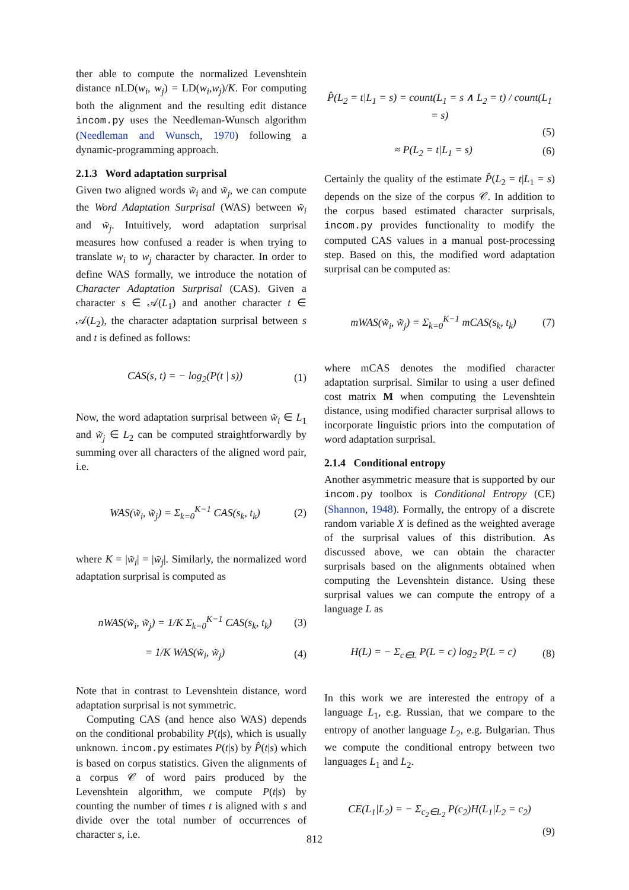ther able to compute the normalized Levenshtein distance nLD(w<sub>i</sub>, w<sub>j</sub>) = LD(w<sub>i</sub>,w<sub>j</sub>)/K. For computing both the alignment and the resulting edit distance incom.py uses the Needleman-Wunsch algorithm (Needleman and Wunsch, 1970) following a dynamic-programming approach.
2.1.3 Word adaptation surprisal
Given two aligned words w̃<sub>i</sub> and w̃<sub>j</sub>, we can compute the Word Adaptation Surprisal (WAS) between w̃<sub>i</sub> and w̃<sub>j</sub>. Intuitively, word adaptation surprisal measures how confused a reader is when trying to translate w<sub>i</sub> to w<sub>j</sub> character by character. In order to define WAS formally, we introduce the notation of Character Adaptation Surprisal (CAS). Given a character s ∈ 𝒜(L<sub>1</sub>) and another character t ∈ 𝒜(L<sub>2</sub>), the character adaptation surprisal between s and t is defined as follows:
CAS(s, t) = − log<sub>2</sub>(P(t | s)) (1)
Now, the word adaptation surprisal between w̃<sub>i</sub> ∈ L<sub>1</sub> and w̃<sub>j</sub> ∈ L<sub>2</sub> can be computed straightforwardly by summing over all characters of the aligned word pair, i.e.
WAS(w̃<sub>i</sub>, w̃<sub>j</sub>) = Σ<sub>k=0</sub><sup>K−1</sup> CAS(s<sub>k</sub>, t<sub>k</sub>) (2)
where K = |w̃<sub>i</sub>| = |w̃<sub>j</sub>|. Similarly, the normalized word adaptation surprisal is computed as
nWAS(w̃<sub>i</sub>, w̃<sub>j</sub>) = 1/K Σ<sub>k=0</sub><sup>K−1</sup> CAS(s<sub>k</sub>, t<sub>k</sub>) (3)
= 1/K WAS(w̃<sub>i</sub>, w̃<sub>j</sub>) (4)
Note that in contrast to Levenshtein distance, word adaptation surprisal is not symmetric.
Computing CAS (and hence also WAS) depends on the conditional probability P(t|s), which is usually unknown. incom.py estimates P(t|s) by P̂(t|s) which is based on corpus statistics. Given the alignments of a corpus 𝒞 of word pairs produced by the Levenshtein algorithm, we compute P(t|s) by counting the number of times t is aligned with s and divide over the total number of occurrences of character s, i.e.
P̂(L<sub>2</sub> = t|L<sub>1</sub> = s) = count(L<sub>1</sub> = s ∧ L<sub>2</sub> = t) / count(L<sub>1</sub> = s)
(5)
≈ P(L<sub>2</sub> = t|L<sub>1</sub> = s) (6)
Certainly the quality of the estimate P̂(L<sub>2</sub> = t|L<sub>1</sub> = s) depends on the size of the corpus 𝒞. In addition to the corpus based estimated character surprisals, incom.py provides functionality to modify the computed CAS values in a manual post-processing step. Based on this, the modified word adaptation surprisal can be computed as:
mWAS(w̃<sub>i</sub>, w̃<sub>j</sub>) = Σ<sub>k=0</sub><sup>K−1</sup> mCAS(s<sub>k</sub>, t<sub>k</sub>) (7)
where mCAS denotes the modified character adaptation surprisal. Similar to using a user defined cost matrix M when computing the Levenshtein distance, using modified character surprisal allows to incorporate linguistic priors into the computation of word adaptation surprisal.
2.1.4 Conditional entropy
Another asymmetric measure that is supported by our incom.py toolbox is Conditional Entropy (CE) (Shannon, 1948). Formally, the entropy of a discrete random variable X is defined as the weighted average of the surprisal values of this distribution. As discussed above, we can obtain the character surprisals based on the alignments obtained when computing the Levenshtein distance. Using these surprisal values we can compute the entropy of a language L as
H(L) = − Σ<sub>c∈L</sub> P(L = c) log<sub>2</sub> P(L = c) (8)
In this work we are interested the entropy of a language L<sub>1</sub>, e.g. Russian, that we compare to the entropy of another language L<sub>2</sub>, e.g. Bulgarian. Thus we compute the conditional entropy between two languages L<sub>1</sub> and L<sub>2</sub>.
CE(L<sub>1</sub>|L<sub>2</sub>) = − Σ<sub>c<sub>2</sub>∈L<sub>2</sub></sub> P(c<sub>2</sub>)H(L<sub>1</sub>|L<sub>2</sub> = c<sub>2</sub>)
(9)
812